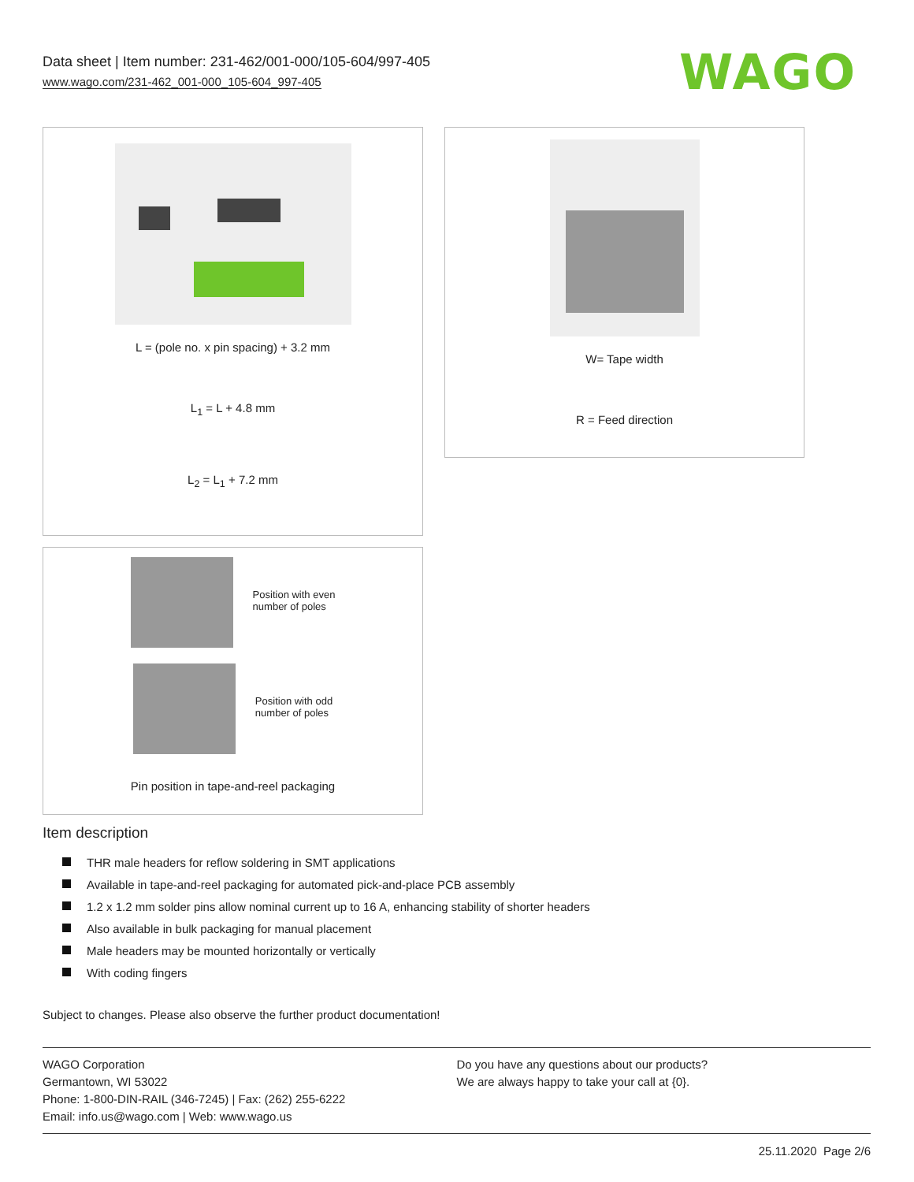Data sheet | Item number: 231-462/001-000/105-604/997-405
www.wago.com/231-462_001-000_105-604_997-405
WAGO
L = (pole no. x pin spacing) + 3.2 mm
L<sub>1</sub> = L + 4.8 mm
L<sub>2</sub> = L<sub>1</sub> + 7.2 mm
W= Tape width
R = Feed direction
Position with even
number of poles
Position with odd
number of poles
Pin position in tape-and-reel packaging
Item description
THR male headers for reflow soldering in SMT applications
Available in tape-and-reel packaging for automated pick-and-place PCB assembly
1.2 x 1.2 mm solder pins allow nominal current up to 16 A, enhancing stability of shorter headers
Also available in bulk packaging for manual placement
Male headers may be mounted horizontally or vertically
With coding fingers
Subject to changes. Please also observe the further product documentation!
WAGO Corporation
Germantown, WI 53022
Phone: 1-800-DIN-RAIL (346-7245) | Fax: (262) 255-6222
Email: info.us@wago.com | Web: www.wago.us
Do you have any questions about our products?
We are always happy to take your call at {0}.
25.11.2020 Page 2/6